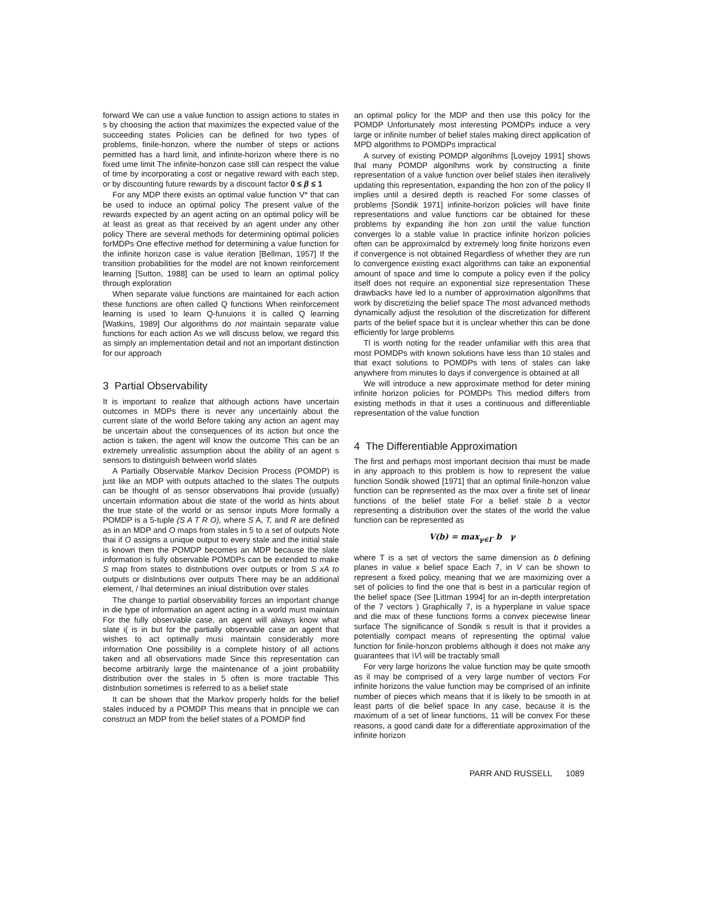forward We can use a value function to assign actions to states in s by choosing the action that maximizes the expected value of the succeeding states Policies can be defined for two types of problems, finile-honzon, where the number of steps or actions permitted has a hard limit, and infinite-horizon where there is no fixed ume limit The infinite-honzon case still can respect the value of time by incorporating a cost or negative reward with each step, or by discounting future rewards by a discount factor 0 ≤ β ≤ 1
For any MDP there exists an optimal value function V* that can be used to induce an optimal policy The present value of the rewards expected by an agent acting on an optimal policy will be at least as great as that received by an agent under any other policy There are several methods for determining optimal policies forMDPs One effective method for determining a value function for the infinite horizon case is value iteration [Bellman, 1957] If the transition probabilities for the model are not known reinforcement learning [Sutton, 1988] can be used to learn an optimal policy through exploration
When separate value functions are maintained for each action these functions are often called Q functions When reinforcement learning is used to learn Q-funuions it is called Q learning [Watkins, 1989] Our algorithms do not maintain separate value functions for each action As we will discuss below, we regard this as simply an implementation detail and not an important distinction for our approach
3 Partial Observability
It is important to realize that although actions have uncertain outcomes in MDPs there is never any uncertainly about the current slate of the world Before taking any action an agent may be uncertain about the consequences of its action but once the action is taken, the agent will know the outcome This can be an extremely unrealistic assumption about the ability of an agent s sensors to distinguish between world slates
A Partially Observable Markov Decision Process (POMDP) is just like an MDP with outputs attached to the slates The outputs can be thought of as sensor observations lhai provide (usually) uncertain information about die state of the world as hints about the true state of the world or as sensor inputs More formally a POMDP is a 5-tuple (S A T R O), where S A, T, and R are defined as in an MDP and O maps from stales in 5 to a set of outputs Note thai if O assigns a unique output to every stale and the initial stale is known then the POMDP becomes an MDP because the slate information is fully observable POMDPs can be extended to make S map from states to distnbutions over outputs or from S xA to outputs or dislnbutions over outputs There may be an additional element, / lhal determines an iniual distribution over stales
The change to partial observability forces an important change in die type of information an agent acting in a world must maintain For the fully observable case, an agent will always know what slate i( is in but for the partially observable case an agent that wishes to act optimally musi maintain considerably more information One possibility is a complete history of all actions taken and all observations made Since this representation can become arbitranly large the maintenance of a joint probability distribution over the stales in 5 often is more tractable This distnbution sometimes is referred to as a belief state
It can be shown that the Markov properly holds for the belief stales induced by a POMDP This means that in pnnciple we can construct an MDP from the belief states of a POMDP find
an optimal policy for the MDP and then use this policy for the POMDP Unfortunately most interesting POMDPs induce a very large or infinite number of belief stales making direct application of MPD algorithms to POMDPs impractical
A survey of existing POMDP algonlhms [Lovejoy 1991] shows lhal many POMDP algonlhms work by constructing a finite representation of a value function over belief stales ihen iteralively updating this representation, expanding the hon zon of the policy Il implies until a desired depth is reached For some classes of problems [Sondik 1971] infinite-horizon policies will have finite representations and value functions car be obtained for these problems by expanding ihe hon zon until the value function converges lo a stable value In practice infinite horizon policies often can be approximalcd by extremely long finite horizons even if convergence is not obtained Regardless of whether they are run lo convergence existing exact algorithms can take an exponential amount of space and time lo compute a policy even if the policy itself does not require an exponential size representation These drawbacks have led lo a number of approximation algonlhms that work by discretizing the belief space The most advanced methods dynamically adjust the resolution of the discretization for different parts of the belief space but it is unclear whether this can be done efficiently for large problems
Tl is worth noting for the reader unfamiliar with this area that most POMDPs with known solutions have less than 10 stales and that exact solutions to POMDPs with tens of stales can lake anywhere from minutes lo days if convergence is obtained at all
We will introduce a new approximate method for deter mining infinite horizon policies for POMDPs This mediod differs from existing methods in that it uses a continuous and differenliable representation of the value function
4 The Differentiable Approximation
The first and perhaps most important decision thai must be made in any approach to this problem is how to represent the value function Sondik showed [1971] that an optimal finile-honzon value function can be represented as the max over a finite set of linear functions of the belief state For a belief stale b a vector representing a distribution over the states of the world the value function can be represented as
V(b) = max<sub>γ∈Γ</sub> b γ
where T is a set of vectors the same dimension as b defining planes in value x belief space Each 7, in V can be shown to represent a fixed policy, meaning that we are maximizing over a set of policies to find the one that is best in a particular region of the belief space (See [Littman 1994] for an in-depth interpretation of the 7 vectors ) Graphically 7, is a hyperplane in value space and die max of these functions forms a convex piecewise linear surface The significance of Sondik s result is that it provides a potentially compact means of representing the optimal value function for finile-honzon problems although it does not make any guarantees that \V\ will be tractably small
For very large horizons lhe value function may be quite smooth as il may be comprised of a very large number of vectors For infinite horizons the value function may be comprised of an infinite number of pieces which means that it is likely to be smooth in at least parts of die belief space In any case, because it is the maximum of a set of linear functions, 11 will be convex For these reasons, a good candi date for a differentiate approximation of the infinite horizon
PARR AND RUSSELL 1089